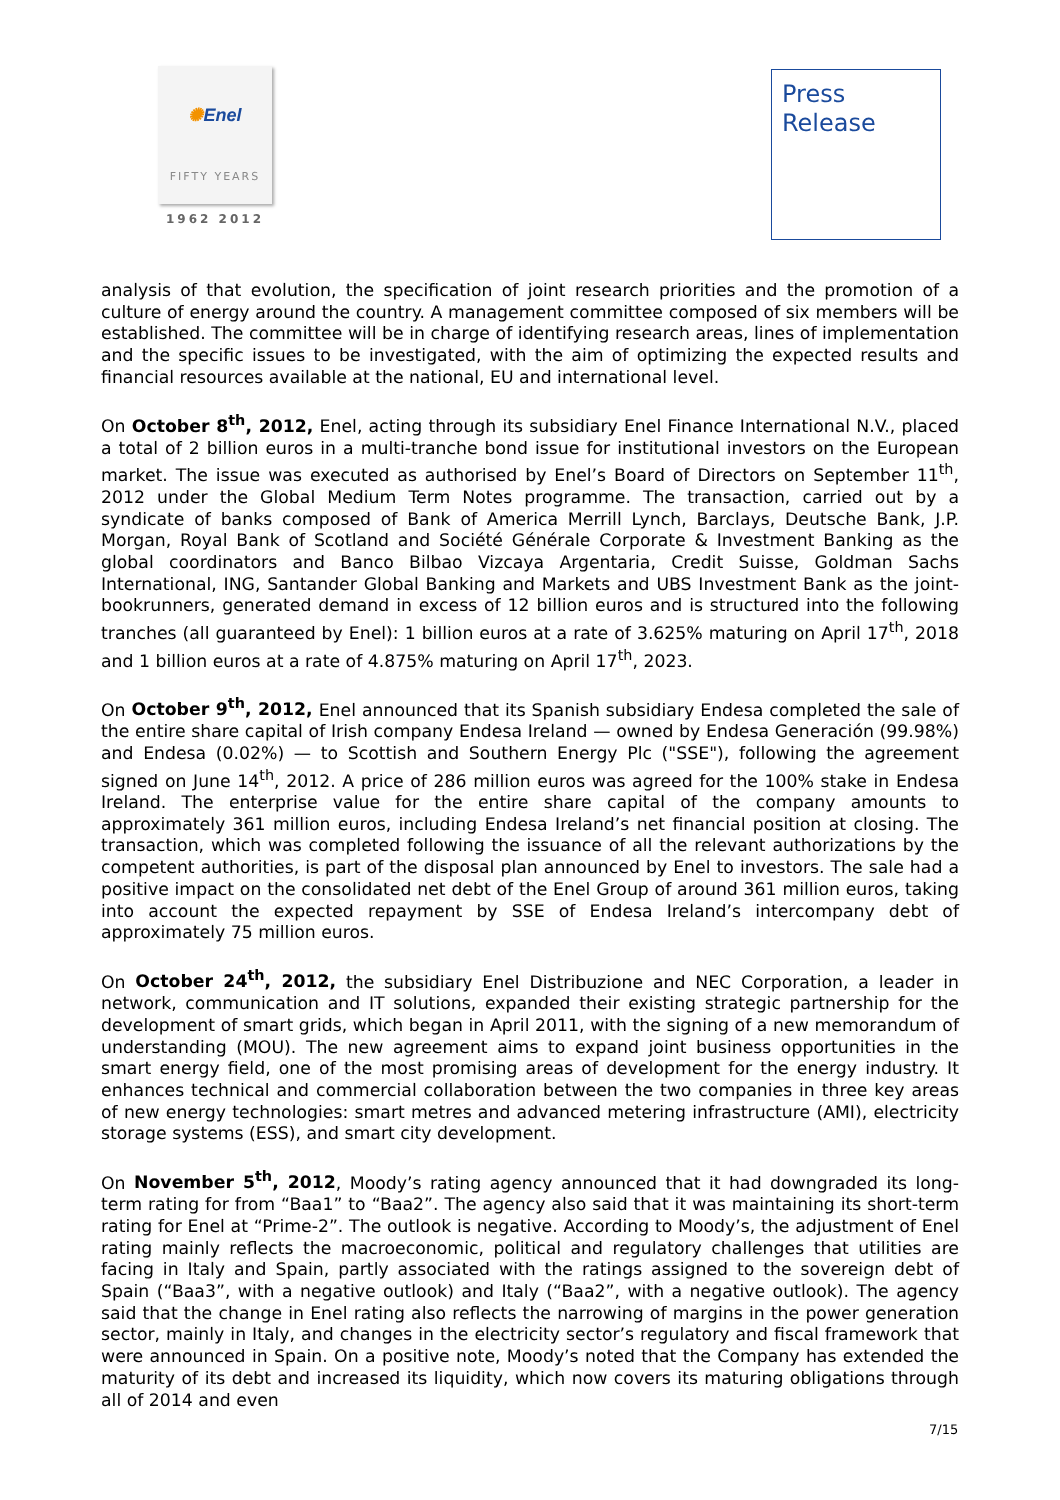✺Enel
FIFTY YEARS
1962 2012
Press
Release
analysis of that evolution, the specification of joint research priorities and the promotion of a culture of energy around the country. A management committee composed of six members will be established. The committee will be in charge of identifying research areas, lines of implementation and the specific issues to be investigated, with the aim of optimizing the expected results and financial resources available at the national, EU and international level.
On October 8<sup>th</sup>, 2012, Enel, acting through its subsidiary Enel Finance International N.V., placed a total of 2 billion euros in a multi-tranche bond issue for institutional investors on the European market. The issue was executed as authorised by Enel’s Board of Directors on September 11<sup>th</sup>, 2012 under the Global Medium Term Notes programme. The transaction, carried out by a syndicate of banks composed of Bank of America Merrill Lynch, Barclays, Deutsche Bank, J.P. Morgan, Royal Bank of Scotland and Société Générale Corporate & Investment Banking as the global coordinators and Banco Bilbao Vizcaya Argentaria, Credit Suisse, Goldman Sachs International, ING, Santander Global Banking and Markets and UBS Investment Bank as the joint-bookrunners, generated demand in excess of 12 billion euros and is structured into the following tranches (all guaranteed by Enel): 1 billion euros at a rate of 3.625% maturing on April 17<sup>th</sup>, 2018 and 1 billion euros at a rate of 4.875% maturing on April 17<sup>th</sup>, 2023.
On October 9<sup>th</sup>, 2012, Enel announced that its Spanish subsidiary Endesa completed the sale of the entire share capital of Irish company Endesa Ireland — owned by Endesa Generación (99.98%) and Endesa (0.02%) — to Scottish and Southern Energy Plc ("SSE"), following the agreement signed on June 14<sup>th</sup>, 2012. A price of 286 million euros was agreed for the 100% stake in Endesa Ireland. The enterprise value for the entire share capital of the company amounts to approximately 361 million euros, including Endesa Ireland’s net financial position at closing. The transaction, which was completed following the issuance of all the relevant authorizations by the competent authorities, is part of the disposal plan announced by Enel to investors. The sale had a positive impact on the consolidated net debt of the Enel Group of around 361 million euros, taking into account the expected repayment by SSE of Endesa Ireland’s intercompany debt of approximately 75 million euros.
On October 24<sup>th</sup>, 2012, the subsidiary Enel Distribuzione and NEC Corporation, a leader in network, communication and IT solutions, expanded their existing strategic partnership for the development of smart grids, which began in April 2011, with the signing of a new memorandum of understanding (MOU). The new agreement aims to expand joint business opportunities in the smart energy field, one of the most promising areas of development for the energy industry. It enhances technical and commercial collaboration between the two companies in three key areas of new energy technologies: smart metres and advanced metering infrastructure (AMI), electricity storage systems (ESS), and smart city development.
On November 5<sup>th</sup>, 2012, Moody’s rating agency announced that it had downgraded its long-term rating for from “Baa1” to “Baa2”. The agency also said that it was maintaining its short-term rating for Enel at “Prime-2”. The outlook is negative. According to Moody’s, the adjustment of Enel rating mainly reflects the macroeconomic, political and regulatory challenges that utilities are facing in Italy and Spain, partly associated with the ratings assigned to the sovereign debt of Spain (“Baa3”, with a negative outlook) and Italy (“Baa2”, with a negative outlook). The agency said that the change in Enel rating also reflects the narrowing of margins in the power generation sector, mainly in Italy, and changes in the electricity sector’s regulatory and fiscal framework that were announced in Spain. On a positive note, Moody’s noted that the Company has extended the maturity of its debt and increased its liquidity, which now covers its maturing obligations through all of 2014 and even
7/15